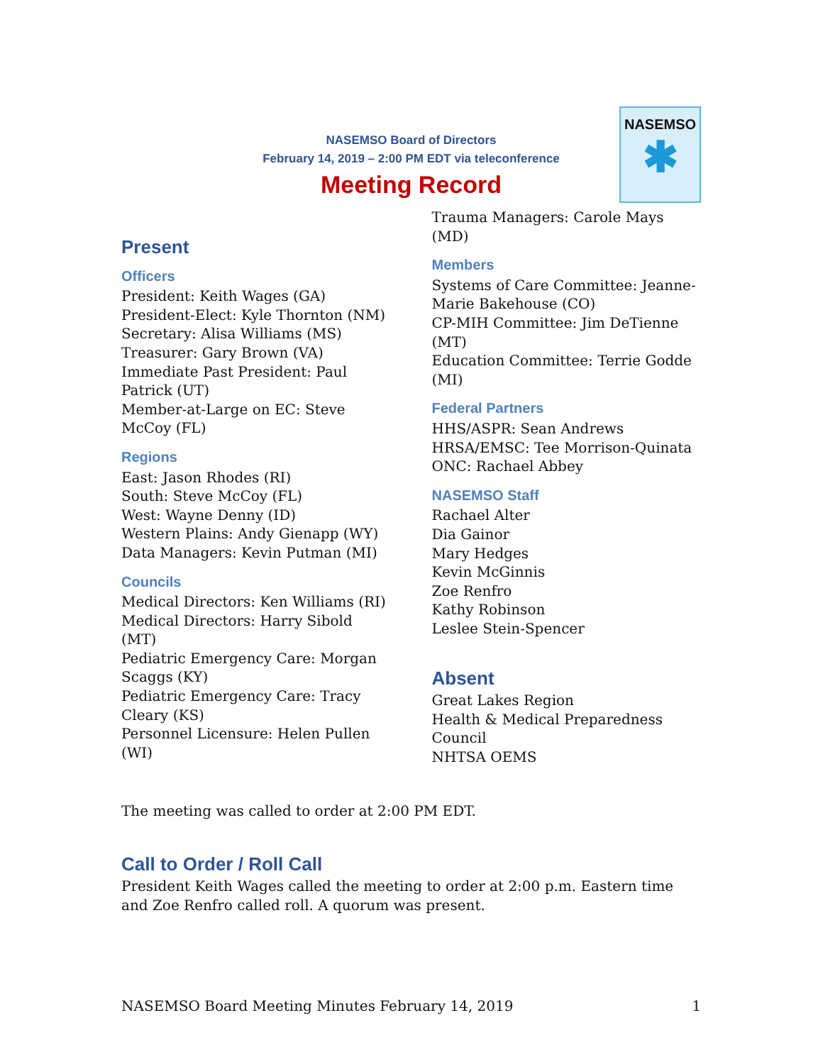NASEMSO
✱
NASEMSO Board of Directors
February 14, 2019 – 2:00 PM EDT via teleconference
Meeting Record
Present
Officers
President: Keith Wages (GA)
President-Elect: Kyle Thornton (NM)
Secretary: Alisa Williams (MS)
Treasurer: Gary Brown (VA)
Immediate Past President: Paul Patrick (UT)
Member-at-Large on EC: Steve McCoy (FL)
Regions
East: Jason Rhodes (RI)
South: Steve McCoy (FL)
West: Wayne Denny (ID)
Western Plains: Andy Gienapp (WY)
Data Managers: Kevin Putman (MI)
Councils
Medical Directors: Ken Williams (RI)
Medical Directors: Harry Sibold (MT)
Pediatric Emergency Care: Morgan Scaggs (KY)
Pediatric Emergency Care: Tracy Cleary (KS)
Personnel Licensure: Helen Pullen (WI)
Trauma Managers: Carole Mays (MD)
Members
Systems of Care Committee: Jeanne-Marie Bakehouse (CO)
CP-MIH Committee: Jim DeTienne (MT)
Education Committee: Terrie Godde (MI)
Federal Partners
HHS/ASPR: Sean Andrews
HRSA/EMSC: Tee Morrison-Quinata
ONC: Rachael Abbey
NASEMSO Staff
Rachael Alter
Dia Gainor
Mary Hedges
Kevin McGinnis
Zoe Renfro
Kathy Robinson
Leslee Stein-Spencer
Absent
Great Lakes Region
Health & Medical Preparedness Council
NHTSA OEMS
The meeting was called to order at 2:00 PM EDT.
Call to Order / Roll Call
President Keith Wages called the meeting to order at 2:00 p.m. Eastern time and Zoe Renfro called roll. A quorum was present.
NASEMSO Board Meeting Minutes February 14, 2019 1